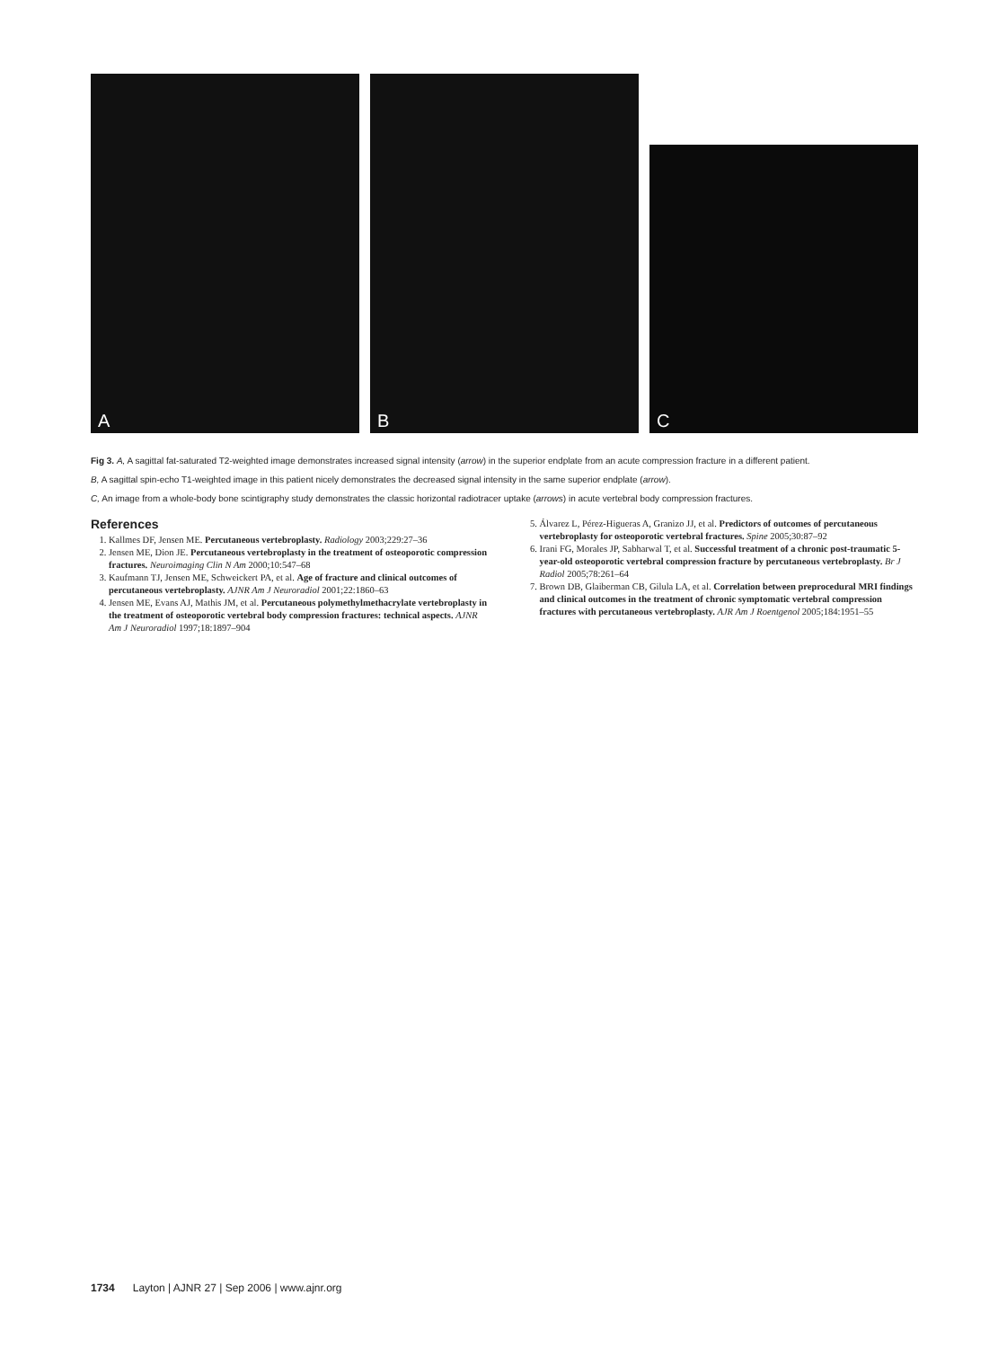A
B
C
Fig 3. A, A sagittal fat-saturated T2-weighted image demonstrates increased signal intensity (arrow) in the superior endplate from an acute compression fracture in a different patient.
B, A sagittal spin-echo T1-weighted image in this patient nicely demonstrates the decreased signal intensity in the same superior endplate (arrow).
C, An image from a whole-body bone scintigraphy study demonstrates the classic horizontal radiotracer uptake (arrows) in acute vertebral body compression fractures.
References
1. Kallmes DF, Jensen ME. Percutaneous vertebroplasty. Radiology 2003;229:27–36
2. Jensen ME, Dion JE. Percutaneous vertebroplasty in the treatment of osteoporotic compression fractures. Neuroimaging Clin N Am 2000;10:547–68
3. Kaufmann TJ, Jensen ME, Schweickert PA, et al. Age of fracture and clinical outcomes of percutaneous vertebroplasty. AJNR Am J Neuroradiol 2001;22:1860–63
4. Jensen ME, Evans AJ, Mathis JM, et al. Percutaneous polymethylmethacrylate vertebroplasty in the treatment of osteoporotic vertebral body compression fractures: technical aspects. AJNR Am J Neuroradiol 1997;18:1897–904
5. Álvarez L, Pérez-Higueras A, Granizo JJ, et al. Predictors of outcomes of percutaneous vertebroplasty for osteoporotic vertebral fractures. Spine 2005;30:87–92
6. Irani FG, Morales JP, Sabharwal T, et al. Successful treatment of a chronic post-traumatic 5-year-old osteoporotic vertebral compression fracture by percutaneous vertebroplasty. Br J Radiol 2005;78:261–64
7. Brown DB, Glaiberman CB, Gilula LA, et al. Correlation between preprocedural MRI findings and clinical outcomes in the treatment of chronic symptomatic vertebral compression fractures with percutaneous vertebroplasty. AJR Am J Roentgenol 2005;184:1951–55
1734 Layton | AJNR 27 | Sep 2006 | www.ajnr.org